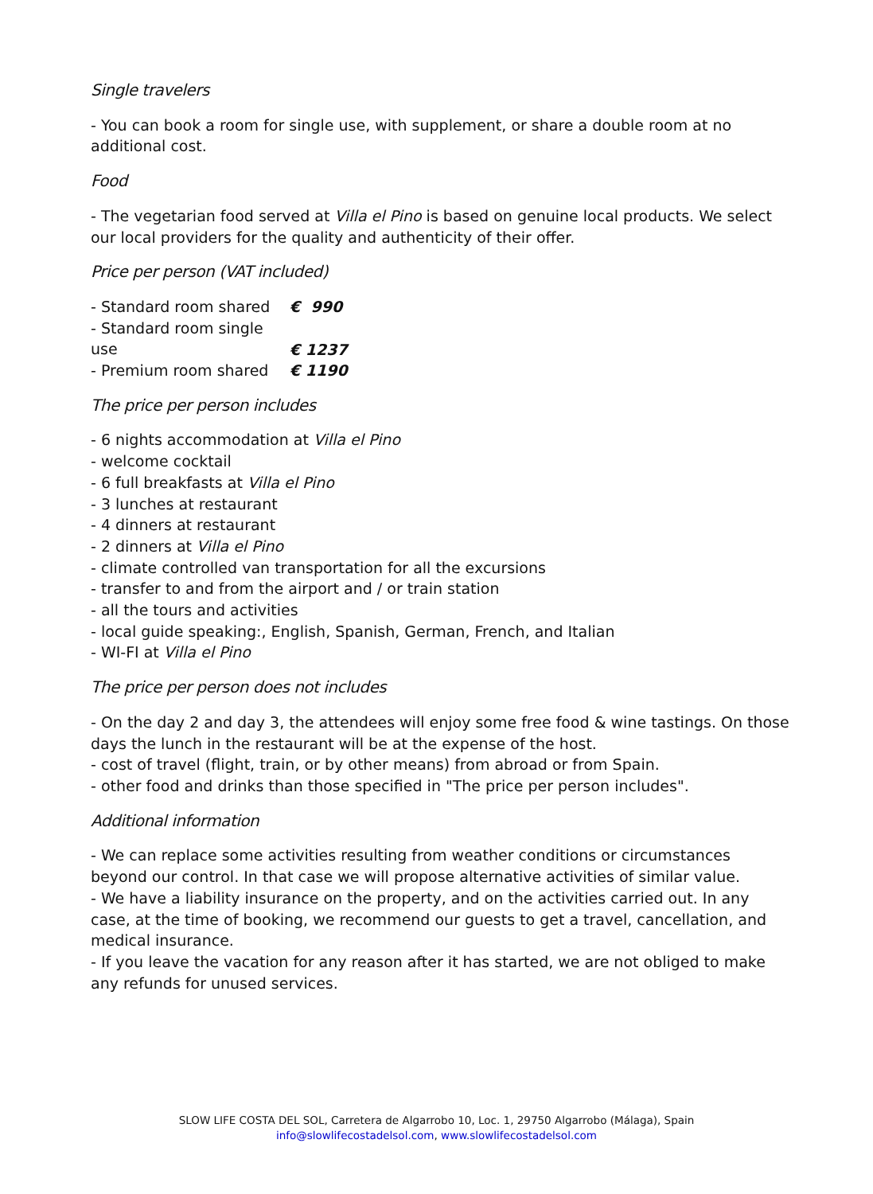Single travelers
- You can book a room for single use, with supplement, or share a double room at no additional cost.
Food
- The vegetarian food served at Villa el Pino is based on genuine local products. We select our local providers for the quality and authenticity of their offer.
Price per person (VAT included)
- Standard room shared € 990
- Standard room single use € 1237
- Premium room shared € 1190
The price per person includes
- 6 nights accommodation at Villa el Pino
- welcome cocktail
- 6 full breakfasts at Villa el Pino
- 3 lunches at restaurant
- 4 dinners at restaurant
- 2 dinners at Villa el Pino
- climate controlled van transportation for all the excursions
- transfer to and from the airport and / or train station
- all the tours and activities
- local guide speaking:, English, Spanish, German, French, and Italian
- WI-FI at Villa el Pino
The price per person does not includes
- On the day 2 and day 3, the attendees will enjoy some free food & wine tastings. On those days the lunch in the restaurant will be at the expense of the host.
- cost of travel (flight, train, or by other means) from abroad or from Spain.
- other food and drinks than those specified in "The price per person includes".
Additional information
- We can replace some activities resulting from weather conditions or circumstances beyond our control. In that case we will propose alternative activities of similar value.
- We have a liability insurance on the property, and on the activities carried out. In any case, at the time of booking, we recommend our guests to get a travel, cancellation, and medical insurance.
- If you leave the vacation for any reason after it has started, we are not obliged to make any refunds for unused services.
SLOW LIFE COSTA DEL SOL, Carretera de Algarrobo 10, Loc. 1, 29750 Algarrobo (Málaga), Spain
info@slowlifecostadelsol.com, www.slowlifecostadelsol.com